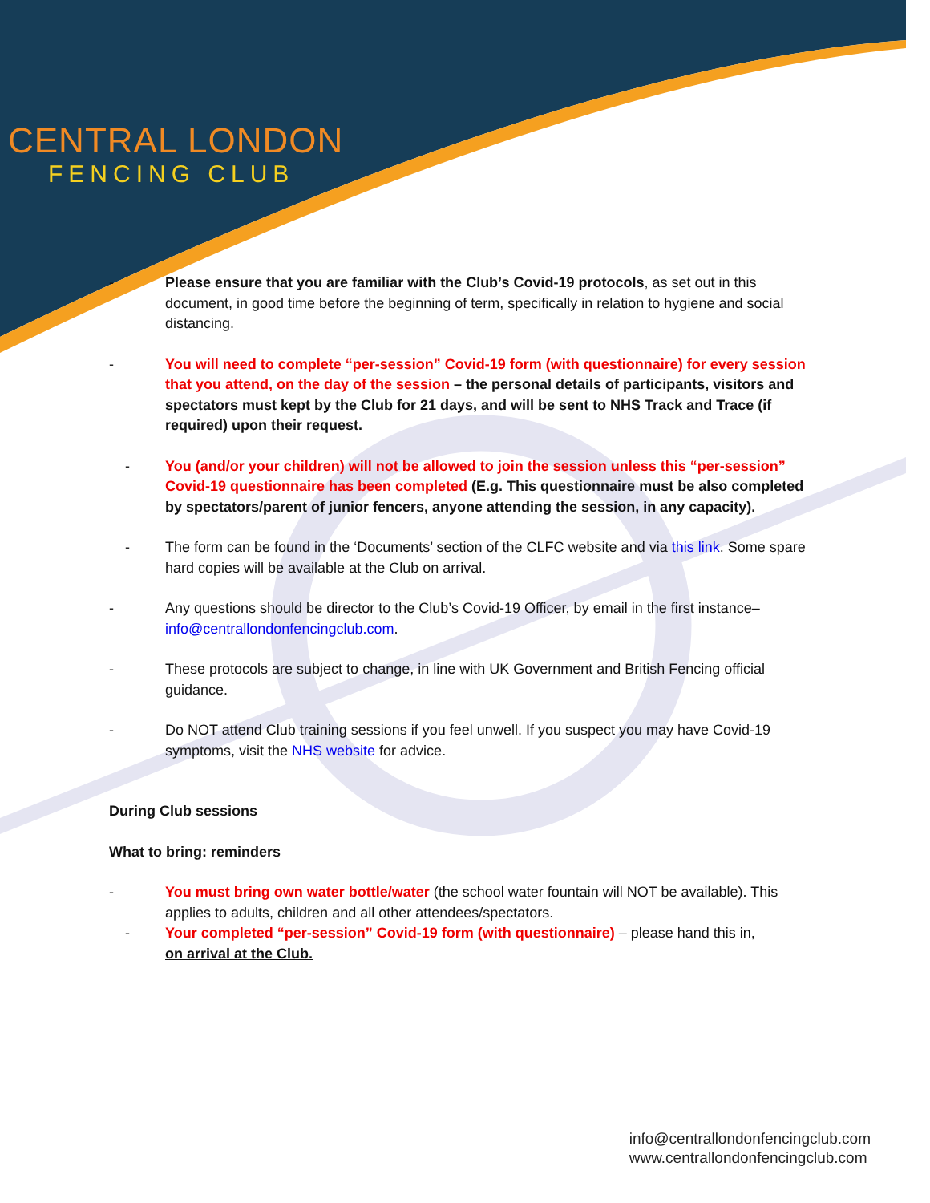CENTRAL LONDON
FENCING CLUB
- Please ensure that you are familiar with the Club’s Covid-19 protocols, as set out in this document, in good time before the beginning of term, specifically in relation to hygiene and social distancing.
- You will need to complete “per-session” Covid-19 form (with questionnaire) for every session that you attend, on the day of the session – the personal details of participants, visitors and spectators must kept by the Club for 21 days, and will be sent to NHS Track and Trace (if required) upon their request.
- You (and/or your children) will not be allowed to join the session unless this “per-session” Covid-19 questionnaire has been completed (E.g. This questionnaire must be also completed by spectators/parent of junior fencers, anyone attending the session, in any capacity).
- The form can be found in the ‘Documents’ section of the CLFC website and via this link. Some spare hard copies will be available at the Club on arrival.
- Any questions should be director to the Club’s Covid-19 Officer, by email in the first instance– info@centrallondonfencingclub.com.
- These protocols are subject to change, in line with UK Government and British Fencing official guidance.
- Do NOT attend Club training sessions if you feel unwell. If you suspect you may have Covid-19 symptoms, visit the NHS website for advice.
During Club sessions
What to bring: reminders
- You must bring own water bottle/water (the school water fountain will NOT be available). This applies to adults, children and all other attendees/spectators.
- Your completed “per-session” Covid-19 form (with questionnaire) – please hand this in,
on arrival at the Club.
info@centrallondonfencingclub.com
www.centrallondonfencingclub.com